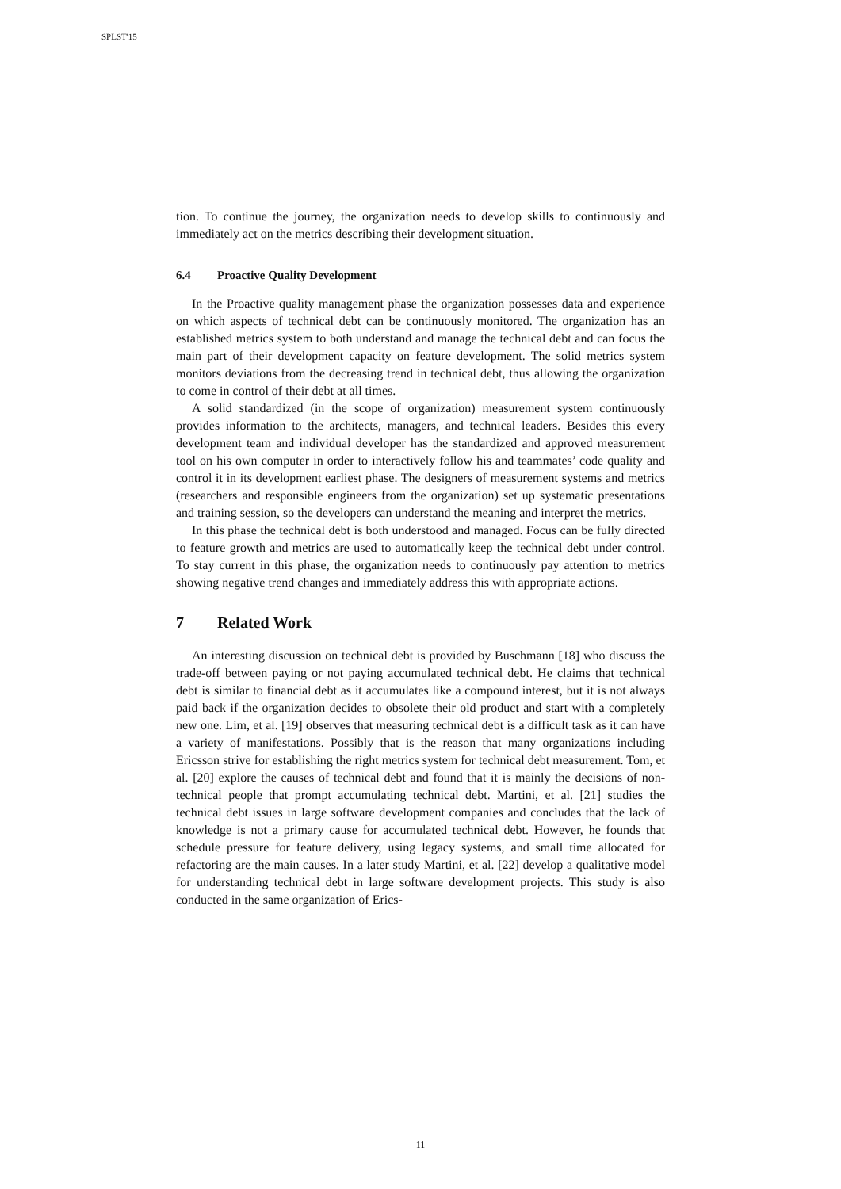SPLST'15
tion. To continue the journey, the organization needs to develop skills to continuously and immediately act on the metrics describing their development situation.
6.4 Proactive Quality Development
In the Proactive quality management phase the organization possesses data and experience on which aspects of technical debt can be continuously monitored. The organization has an established metrics system to both understand and manage the technical debt and can focus the main part of their development capacity on feature development. The solid metrics system monitors deviations from the decreasing trend in technical debt, thus allowing the organization to come in control of their debt at all times.
A solid standardized (in the scope of organization) measurement system continuously provides information to the architects, managers, and technical leaders. Besides this every development team and individual developer has the standardized and approved measurement tool on his own computer in order to interactively follow his and teammates’ code quality and control it in its development earliest phase. The designers of measurement systems and metrics (researchers and responsible engineers from the organization) set up systematic presentations and training session, so the developers can understand the meaning and interpret the metrics.
In this phase the technical debt is both understood and managed. Focus can be fully directed to feature growth and metrics are used to automatically keep the technical debt under control. To stay current in this phase, the organization needs to continuously pay attention to metrics showing negative trend changes and immediately address this with appropriate actions.
7 Related Work
An interesting discussion on technical debt is provided by Buschmann [18] who discuss the trade-off between paying or not paying accumulated technical debt. He claims that technical debt is similar to financial debt as it accumulates like a compound interest, but it is not always paid back if the organization decides to obsolete their old product and start with a completely new one. Lim, et al. [19] observes that measuring technical debt is a difficult task as it can have a variety of manifestations. Possibly that is the reason that many organizations including Ericsson strive for establishing the right metrics system for technical debt measurement. Tom, et al. [20] explore the causes of technical debt and found that it is mainly the decisions of non-technical people that prompt accumulating technical debt. Martini, et al. [21] studies the technical debt issues in large software development companies and concludes that the lack of knowledge is not a primary cause for accumulated technical debt. However, he founds that schedule pressure for feature delivery, using legacy systems, and small time allocated for refactoring are the main causes. In a later study Martini, et al. [22] develop a qualitative model for understanding technical debt in large software development projects. This study is also conducted in the same organization of Erics-
11